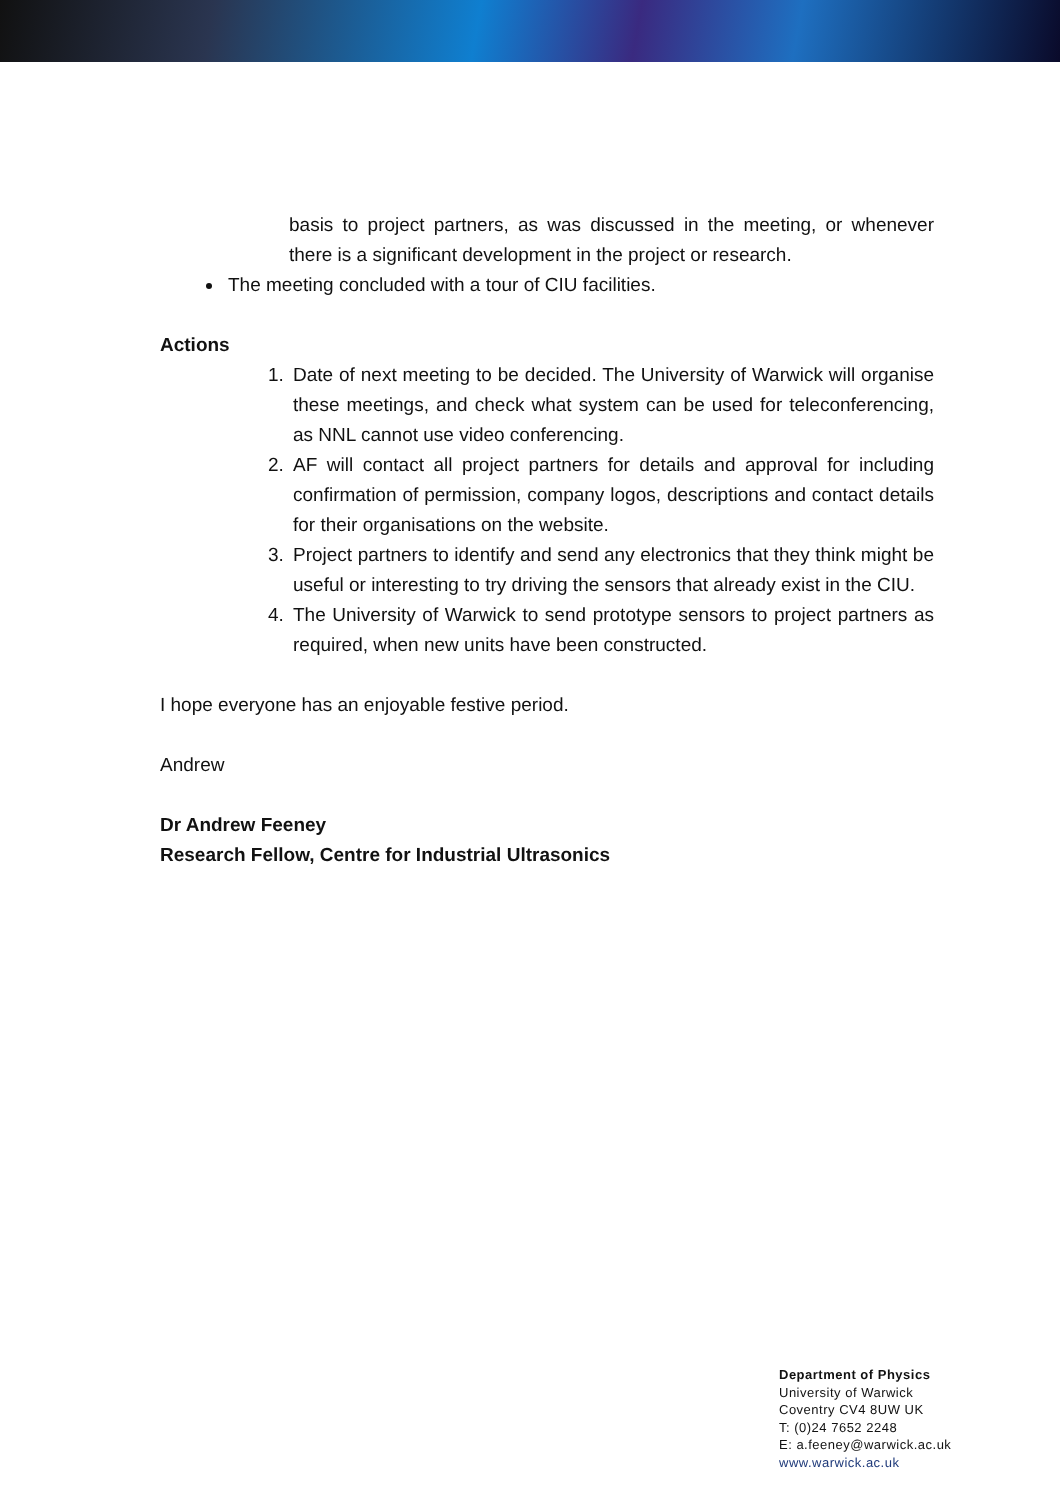basis to project partners, as was discussed in the meeting, or whenever there is a significant development in the project or research.
The meeting concluded with a tour of CIU facilities.
Actions
1. Date of next meeting to be decided. The University of Warwick will organise these meetings, and check what system can be used for teleconferencing, as NNL cannot use video conferencing.
2. AF will contact all project partners for details and approval for including confirmation of permission, company logos, descriptions and contact details for their organisations on the website.
3. Project partners to identify and send any electronics that they think might be useful or interesting to try driving the sensors that already exist in the CIU.
4. The University of Warwick to send prototype sensors to project partners as required, when new units have been constructed.
I hope everyone has an enjoyable festive period.
Andrew
Dr Andrew Feeney
Research Fellow, Centre for Industrial Ultrasonics
Department of Physics
University of Warwick
Coventry CV4 8UW UK
T: (0)24 7652 2248
E: a.feeney@warwick.ac.uk
www.warwick.ac.uk